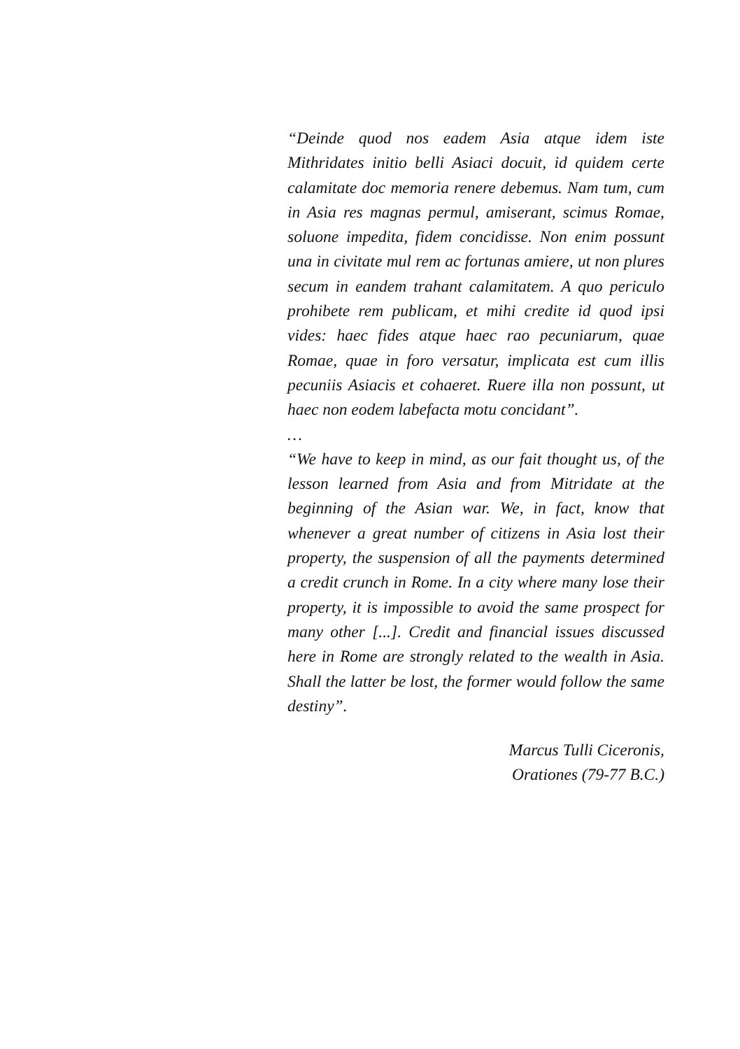“Deinde quod nos eadem Asia atque idem iste Mithridates initio belli Asiaci docuit, id quidem certe calamitate doc memoria renere debemus. Nam tum, cum in Asia res magnas permul, amiserant, scimus Romae, soluone impedita, fidem concidisse. Non enim possunt una in civitate mul rem ac fortunas amiere, ut non plures secum in eandem trahant calamitatem. A quo periculo prohibete rem publicam, et mihi credite id quod ipsi vides: haec fides atque haec rao pecuniarum, quae Romae, quae in foro versatur, implicata est cum illis pecuniis Asiacis et cohaeret. Ruere illa non possunt, ut haec non eodem labefacta motu concidant”.
…
“We have to keep in mind, as our fait thought us, of the lesson learned from Asia and from Mitridate at the beginning of the Asian war. We, in fact, know that whenever a great number of citizens in Asia lost their property, the suspension of all the payments determined a credit crunch in Rome. In a city where many lose their property, it is impossible to avoid the same prospect for many other [...]. Credit and financial issues discussed here in Rome are strongly related to the wealth in Asia. Shall the latter be lost, the former would follow the same destiny”.
Marcus Tulli Ciceronis,
Orationes (79-77 B.C.)